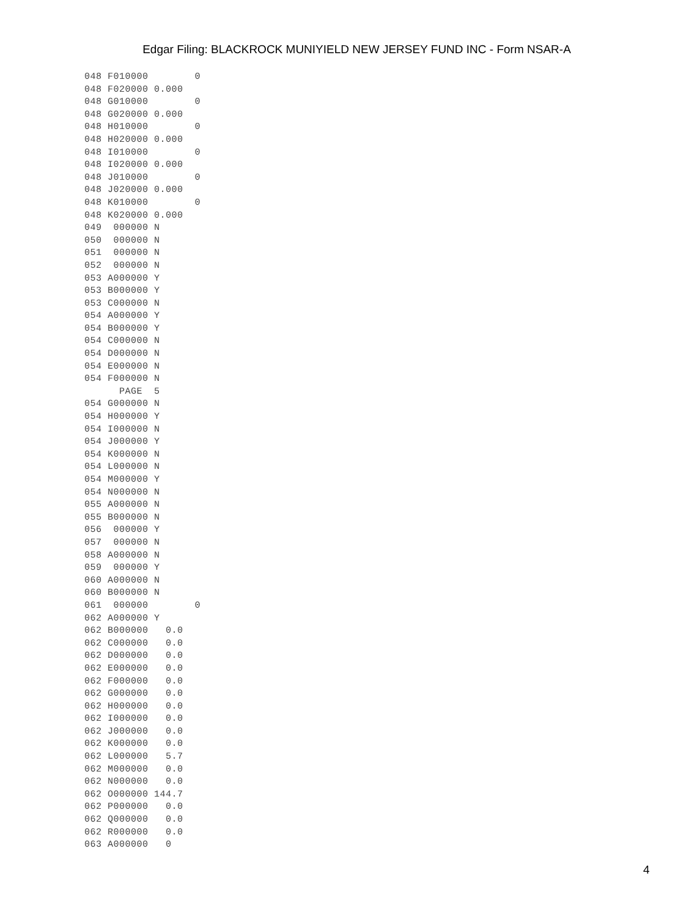Edgar Filing: BLACKROCK MUNIYIELD NEW JERSEY FUND INC - Form NSAR-A
048 F010000        0
048 F020000 0.000
048 G010000        0
048 G020000 0.000
048 H010000        0
048 H020000 0.000
048 I010000        0
048 I020000 0.000
048 J010000        0
048 J020000 0.000
048 K010000        0
048 K020000 0.000
049  000000 N
050  000000 N
051  000000 N
052  000000 N
053 A000000 Y
053 B000000 Y
053 C000000 N
054 A000000 Y
054 B000000 Y
054 C000000 N
054 D000000 N
054 E000000 N
054 F000000 N
      PAGE  5
054 G000000 N
054 H000000 Y
054 I000000 N
054 J000000 Y
054 K000000 N
054 L000000 N
054 M000000 Y
054 N000000 N
055 A000000 N
055 B000000 N
056  000000 Y
057  000000 N
058 A000000 N
059  000000 Y
060 A000000 N
060 B000000 N
061  000000        0
062 A000000 Y
062 B000000   0.0
062 C000000   0.0
062 D000000   0.0
062 E000000   0.0
062 F000000   0.0
062 G000000   0.0
062 H000000   0.0
062 I000000   0.0
062 J000000   0.0
062 K000000   0.0
062 L000000   5.7
062 M000000   0.0
062 N000000   0.0
062 O000000 144.7
062 P000000   0.0
062 Q000000   0.0
062 R000000   0.0
063 A000000   0
4